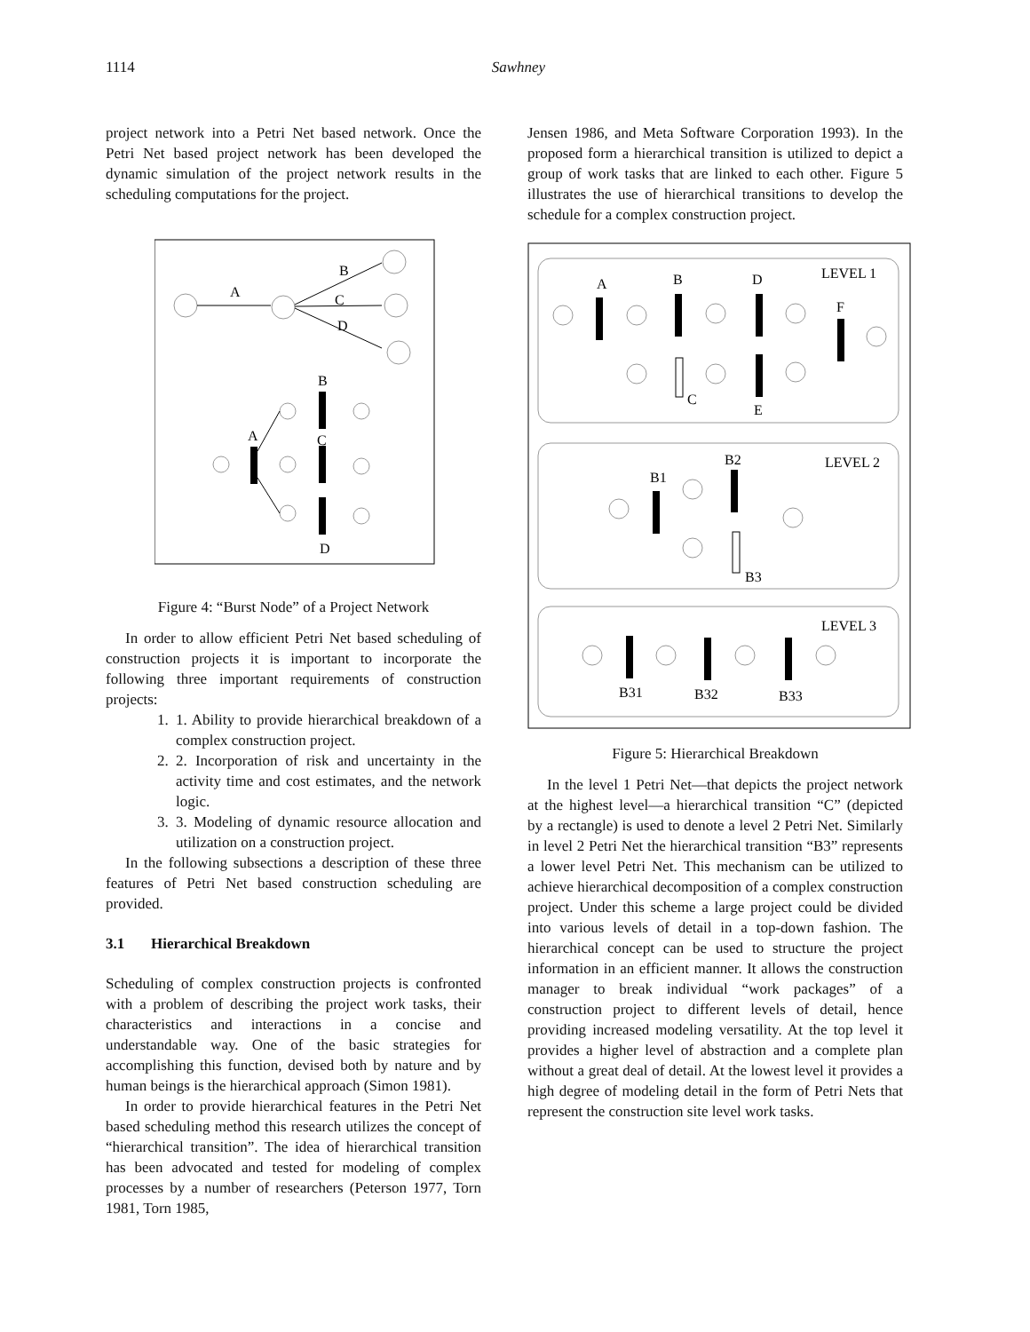1114
Sawhney
project network into a Petri Net based network. Once the Petri Net based project network has been developed the dynamic simulation of the project network results in the scheduling computations for the project.
A
B
C
D
A
B
C
D
Figure 4: “Burst Node” of a Project Network
In order to allow efficient Petri Net based scheduling of construction projects it is important to incorporate the following three important requirements of construction projects:
1. 1. Ability to provide hierarchical breakdown of a complex construction project.
2. 2. Incorporation of risk and uncertainty in the activity time and cost estimates, and the network logic.
3. 3. Modeling of dynamic resource allocation and utilization on a construction project.
In the following subsections a description of these three features of Petri Net based construction scheduling are provided.
3.1 Hierarchical Breakdown
Scheduling of complex construction projects is confronted with a problem of describing the project work tasks, their characteristics and interactions in a concise and understandable way. One of the basic strategies for accomplishing this function, devised both by nature and by human beings is the hierarchical approach (Simon 1981).
In order to provide hierarchical features in the Petri Net based scheduling method this research utilizes the concept of “hierarchical transition”. The idea of hierarchical transition has been advocated and tested for modeling of complex processes by a number of researchers (Peterson 1977, Torn 1981, Torn 1985,
Jensen 1986, and Meta Software Corporation 1993). In the proposed form a hierarchical transition is utilized to depict a group of work tasks that are linked to each other. Figure 5 illustrates the use of hierarchical transitions to develop the schedule for a complex construction project.
LEVEL 1
LEVEL 2
LEVEL 3
A
B
D
F
C
E
B1
B2
B3
B31
B32
B33
Figure 5: Hierarchical Breakdown
In the level 1 Petri Net—that depicts the project network at the highest level—a hierarchical transition “C” (depicted by a rectangle) is used to denote a level 2 Petri Net. Similarly in level 2 Petri Net the hierarchical transition “B3” represents a lower level Petri Net. This mechanism can be utilized to achieve hierarchical decomposition of a complex construction project. Under this scheme a large project could be divided into various levels of detail in a top-down fashion. The hierarchical concept can be used to structure the project information in an efficient manner. It allows the construction manager to break individual “work packages” of a construction project to different levels of detail, hence providing increased modeling versatility. At the top level it provides a higher level of abstraction and a complete plan without a great deal of detail. At the lowest level it provides a high degree of modeling detail in the form of Petri Nets that represent the construction site level work tasks.